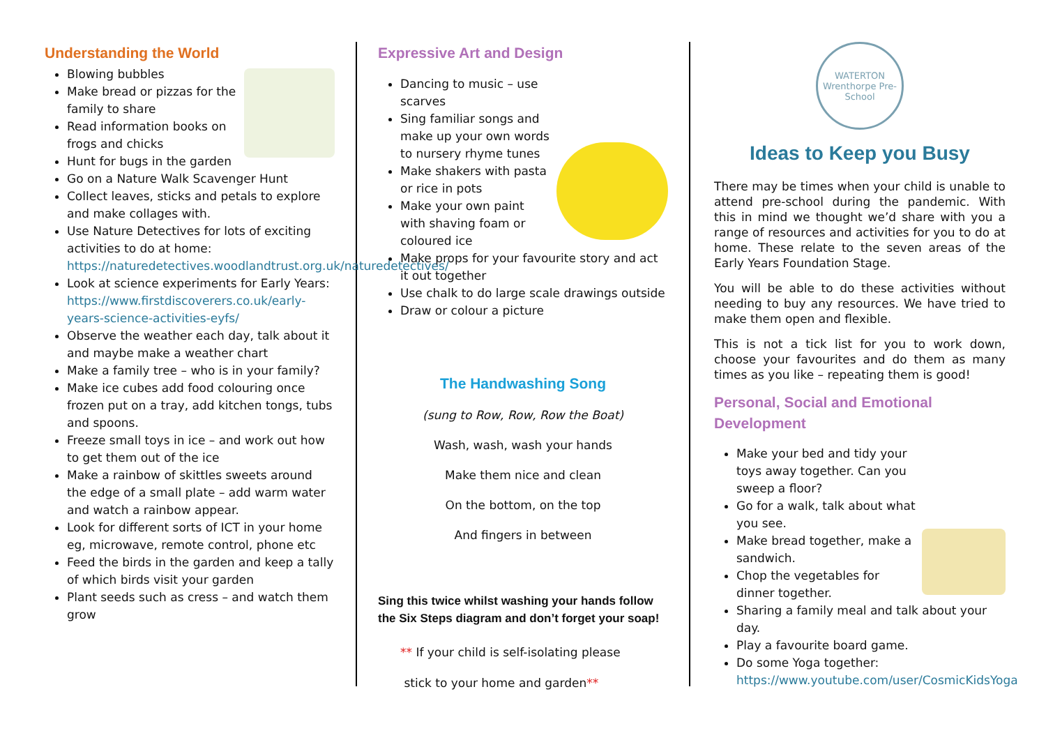Understanding the World
Blowing bubbles
Make bread or pizzas for the family to share
Read information books on frogs and chicks
Hunt for bugs in the garden
Go on a Nature Walk Scavenger Hunt
Collect leaves, sticks and petals to explore and make collages with.
Use Nature Detectives for lots of exciting activities to do at home: https://naturedetectives.woodlandtrust.org.uk/naturedetectives/
Look at science experiments for Early Years: https://www.firstdiscoverers.co.uk/early-years-science-activities-eyfs/
Observe the weather each day, talk about it and maybe make a weather chart
Make a family tree – who is in your family?
Make ice cubes add food colouring once frozen put on a tray, add kitchen tongs, tubs and spoons.
Freeze small toys in ice – and work out how to get them out of the ice
Make a rainbow of skittles sweets around the edge of a small plate – add warm water and watch a rainbow appear.
Look for different sorts of ICT in your home eg, microwave, remote control, phone etc
Feed the birds in the garden and keep a tally of which birds visit your garden
Plant seeds such as cress – and watch them grow
Expressive Art and Design
Dancing to music – use scarves
Sing familiar songs and make up your own words to nursery rhyme tunes
Make shakers with pasta or rice in pots
Make your own paint with shaving foam or coloured ice
Make props for your favourite story and act it out together
Use chalk to do large scale drawings outside
Draw or colour a picture
The Handwashing Song
(sung to Row, Row, Row the Boat)
Wash, wash, wash your hands
Make them nice and clean
On the bottom, on the top
And fingers in between
Sing this twice whilst washing your hands follow the Six Steps diagram and don’t forget your soap!
** If your child is self-isolating please
stick to your home and garden**
WATERTON
Wrenthorpe Pre-School
Ideas to Keep you Busy
There may be times when your child is unable to attend pre-school during the pandemic. With this in mind we thought we’d share with you a range of resources and activities for you to do at home. These relate to the seven areas of the Early Years Foundation Stage.
You will be able to do these activities without needing to buy any resources. We have tried to make them open and flexible.
This is not a tick list for you to work down, choose your favourites and do them as many times as you like – repeating them is good!
Personal, Social and Emotional Development
Make your bed and tidy your toys away together. Can you sweep a floor?
Go for a walk, talk about what you see.
Make bread together, make a sandwich.
Chop the vegetables for dinner together.
Sharing a family meal and talk about your day.
Play a favourite board game.
Do some Yoga together: https://www.youtube.com/user/CosmicKidsYoga